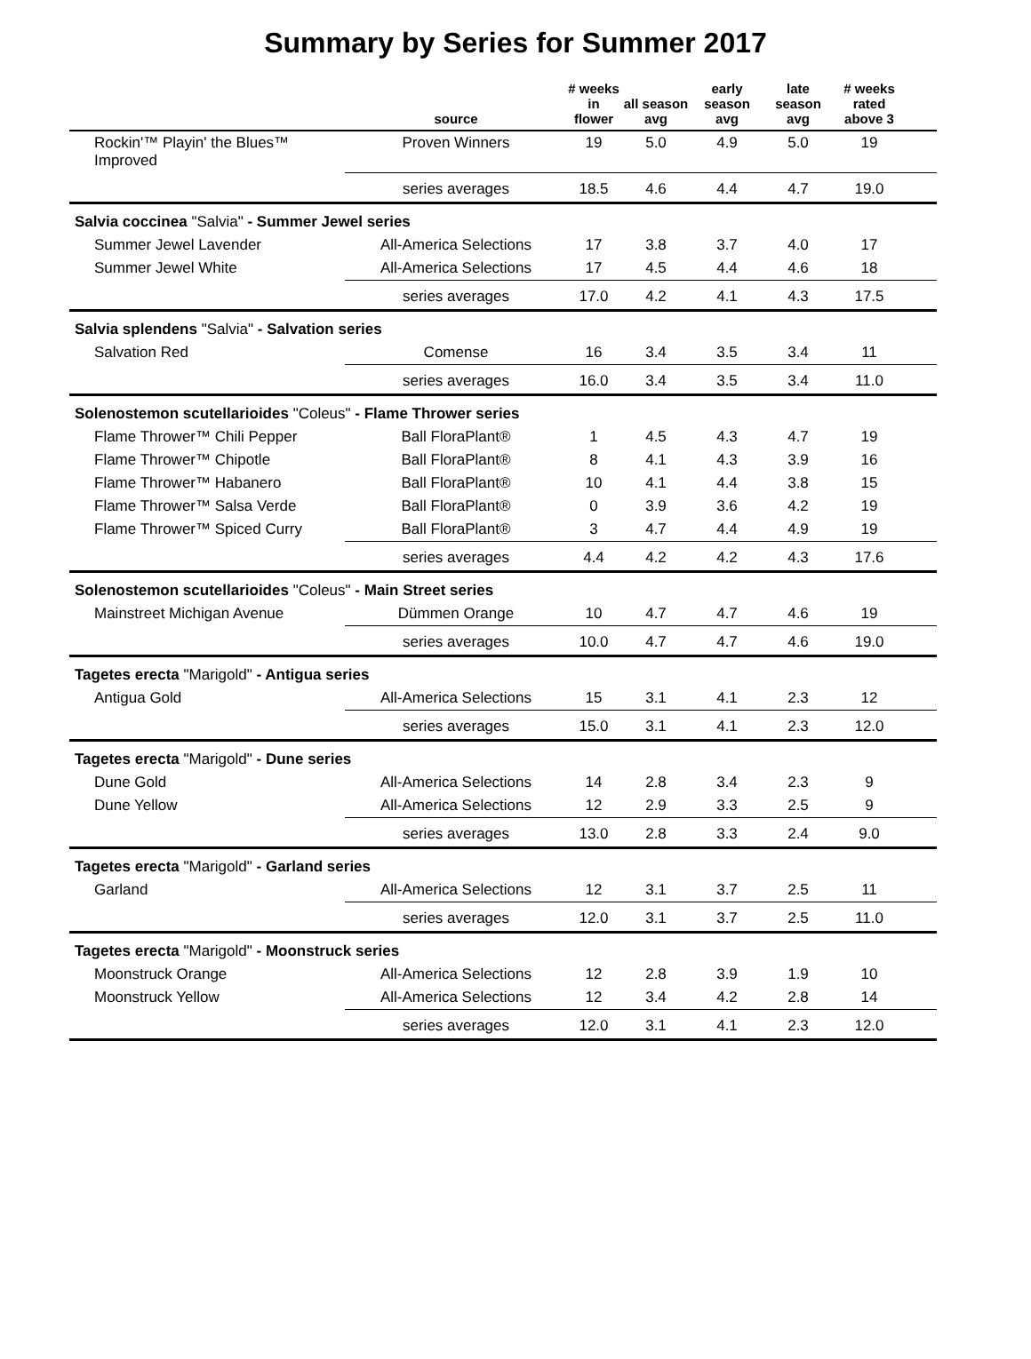Summary by Series for Summer 2017
| | source | # weeks in flower | all season avg | early season avg | late season avg | # weeks rated above 3 | |
| --- | --- | --- | --- | --- | --- | --- | --- |
| Rockin'™ Playin' the Blues™ Improved | Proven Winners | 19 | 5.0 | 4.9 | 5.0 | 19 | |
| | series averages | 18.5 | 4.6 | 4.4 | 4.7 | 19.0 | |
| Salvia coccinea "Salvia" - Summer Jewel series | | | | | | | |
| Summer Jewel Lavender | All-America Selections | 17 | 3.8 | 3.7 | 4.0 | 17 | |
| Summer Jewel White | All-America Selections | 17 | 4.5 | 4.4 | 4.6 | 18 | |
| | series averages | 17.0 | 4.2 | 4.1 | 4.3 | 17.5 | |
| Salvia splendens "Salvia" - Salvation series | | | | | | | |
| Salvation Red | Comense | 16 | 3.4 | 3.5 | 3.4 | 11 | |
| | series averages | 16.0 | 3.4 | 3.5 | 3.4 | 11.0 | |
| Solenostemon scutellarioides "Coleus" - Flame Thrower series | | | | | | | |
| Flame Thrower™ Chili Pepper | Ball FloraPlant® | 1 | 4.5 | 4.3 | 4.7 | 19 | |
| Flame Thrower™ Chipotle | Ball FloraPlant® | 8 | 4.1 | 4.3 | 3.9 | 16 | |
| Flame Thrower™ Habanero | Ball FloraPlant® | 10 | 4.1 | 4.4 | 3.8 | 15 | |
| Flame Thrower™ Salsa Verde | Ball FloraPlant® | 0 | 3.9 | 3.6 | 4.2 | 19 | |
| Flame Thrower™ Spiced Curry | Ball FloraPlant® | 3 | 4.7 | 4.4 | 4.9 | 19 | |
| | series averages | 4.4 | 4.2 | 4.2 | 4.3 | 17.6 | |
| Solenostemon scutellarioides "Coleus" - Main Street series | | | | | | | |
| Mainstreet Michigan Avenue | Dümmen Orange | 10 | 4.7 | 4.7 | 4.6 | 19 | |
| | series averages | 10.0 | 4.7 | 4.7 | 4.6 | 19.0 | |
| Tagetes erecta "Marigold" - Antigua series | | | | | | | |
| Antigua Gold | All-America Selections | 15 | 3.1 | 4.1 | 2.3 | 12 | |
| | series averages | 15.0 | 3.1 | 4.1 | 2.3 | 12.0 | |
| Tagetes erecta "Marigold" - Dune series | | | | | | | |
| Dune Gold | All-America Selections | 14 | 2.8 | 3.4 | 2.3 | 9 | |
| Dune Yellow | All-America Selections | 12 | 2.9 | 3.3 | 2.5 | 9 | |
| | series averages | 13.0 | 2.8 | 3.3 | 2.4 | 9.0 | |
| Tagetes erecta "Marigold" - Garland series | | | | | | | |
| Garland | All-America Selections | 12 | 3.1 | 3.7 | 2.5 | 11 | |
| | series averages | 12.0 | 3.1 | 3.7 | 2.5 | 11.0 | |
| Tagetes erecta "Marigold" - Moonstruck series | | | | | | | |
| Moonstruck Orange | All-America Selections | 12 | 2.8 | 3.9 | 1.9 | 10 | |
| Moonstruck Yellow | All-America Selections | 12 | 3.4 | 4.2 | 2.8 | 14 | |
| | series averages | 12.0 | 3.1 | 4.1 | 2.3 | 12.0 | |